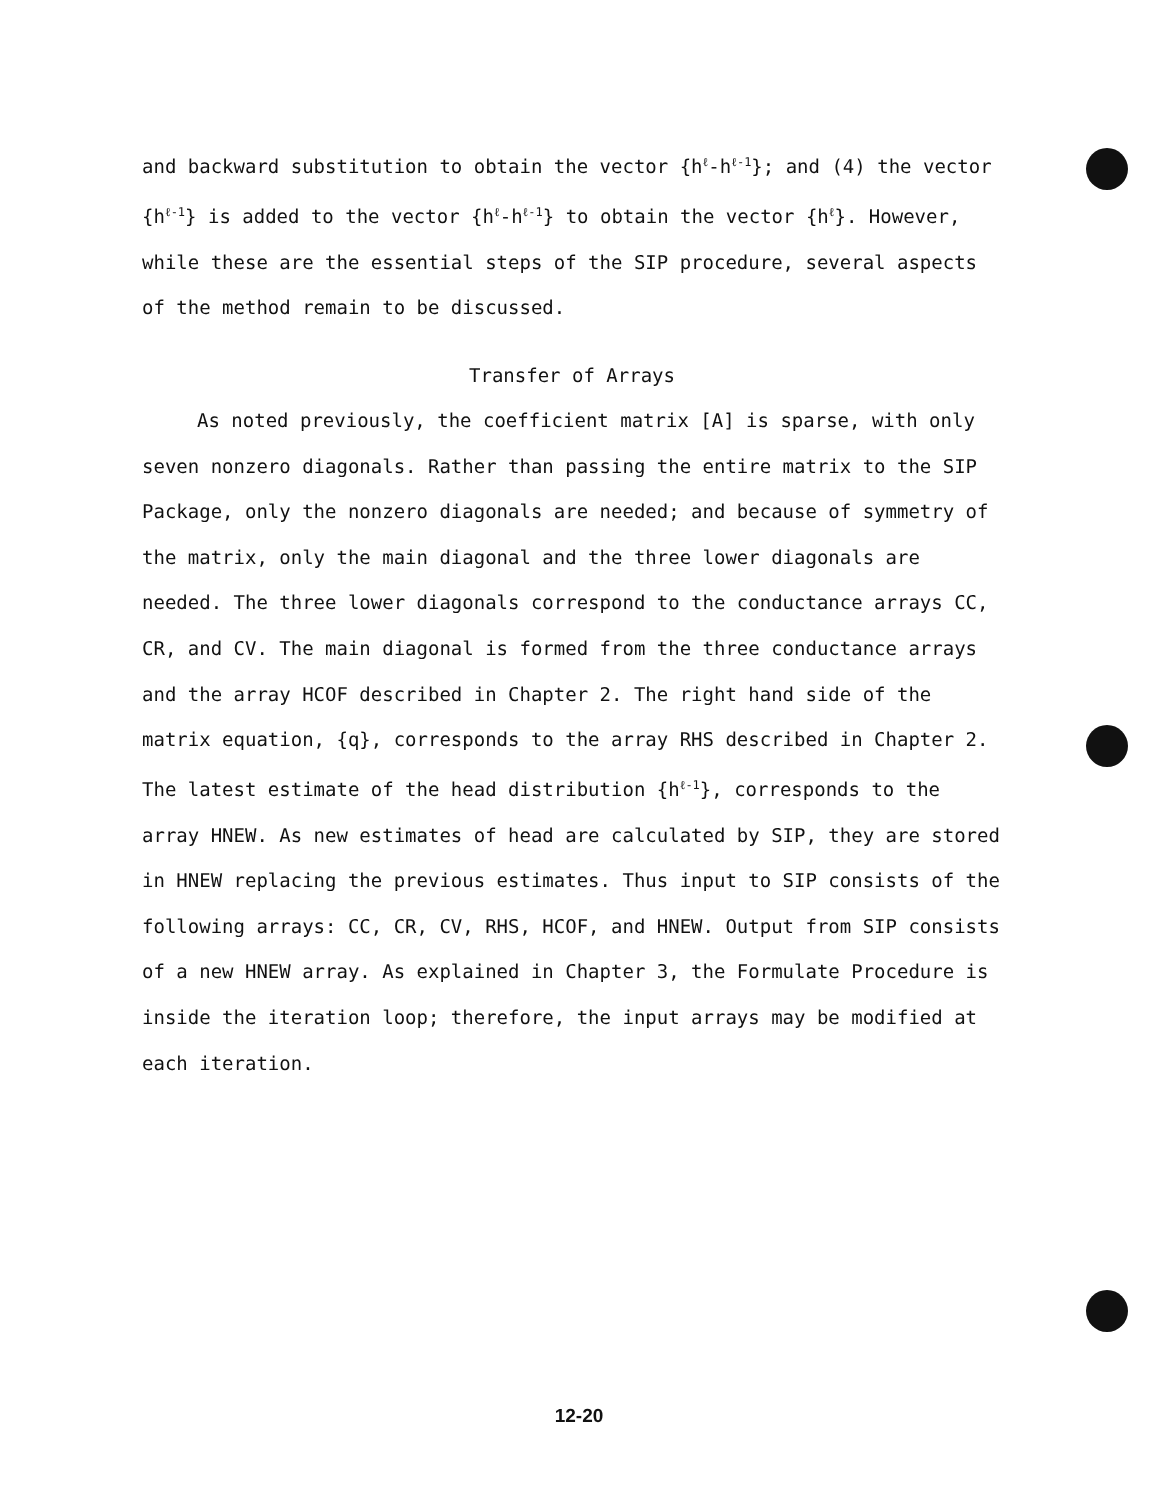and backward substitution to obtain the vector {h<sup>ℓ</sup>-h<sup>ℓ-1</sup>}; and (4) the vector {h<sup>ℓ-1</sup>} is added to the vector {h<sup>ℓ</sup>-h<sup>ℓ-1</sup>} to obtain the vector {h<sup>ℓ</sup>}. However, while these are the essential steps of the SIP procedure, several aspects of the method remain to be discussed.
Transfer of Arrays
As noted previously, the coefficient matrix [A] is sparse, with only seven nonzero diagonals. Rather than passing the entire matrix to the SIP Package, only the nonzero diagonals are needed; and because of symmetry of the matrix, only the main diagonal and the three lower diagonals are needed. The three lower diagonals correspond to the conductance arrays CC, CR, and CV. The main diagonal is formed from the three conductance arrays and the array HCOF described in Chapter 2. The right hand side of the matrix equation, {q}, corresponds to the array RHS described in Chapter 2. The latest estimate of the head distribution {h<sup>ℓ-1</sup>}, corresponds to the array HNEW. As new estimates of head are calculated by SIP, they are stored in HNEW replacing the previous estimates. Thus input to SIP consists of the following arrays: CC, CR, CV, RHS, HCOF, and HNEW. Output from SIP consists of a new HNEW array. As explained in Chapter 3, the Formulate Procedure is inside the iteration loop; therefore, the input arrays may be modified at each iteration.
12-20